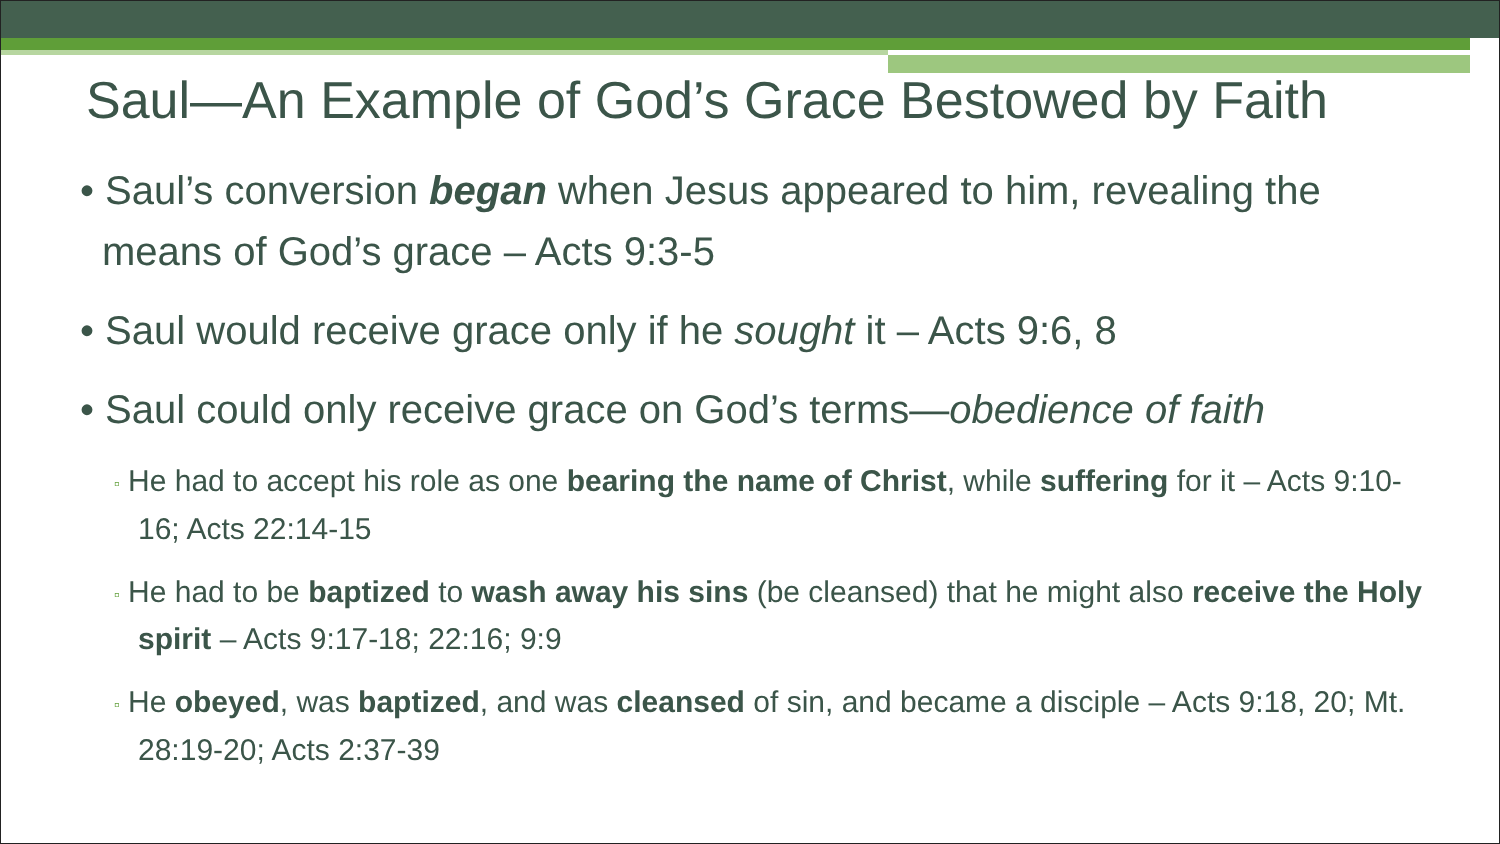Saul—An Example of God’s Grace Bestowed by Faith
• Saul’s conversion began when Jesus appeared to him, revealing the means of God’s grace – Acts 9:3-5
• Saul would receive grace only if he sought it – Acts 9:6, 8
• Saul could only receive grace on God’s terms—obedience of faith
▫ He had to accept his role as one bearing the name of Christ, while suffering for it – Acts 9:10-16; Acts 22:14-15
▫ He had to be baptized to wash away his sins (be cleansed) that he might also receive the Holy spirit – Acts 9:17-18; 22:16; 9:9
▫ He obeyed, was baptized, and was cleansed of sin, and became a disciple – Acts 9:18, 20; Mt. 28:19-20; Acts 2:37-39